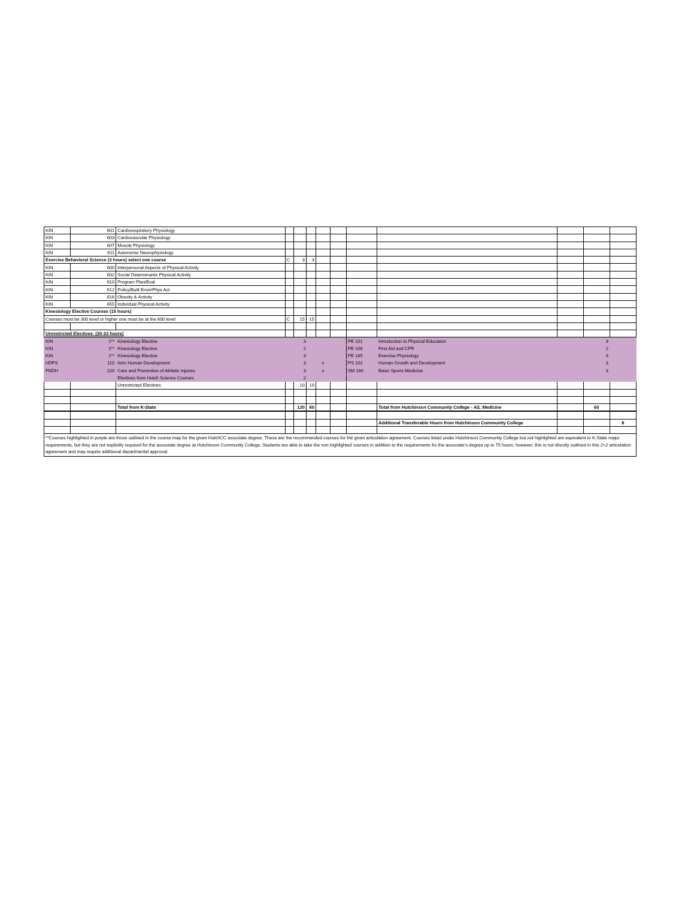| KIN | 601 | Cardiorespiratory Physiology | | | | | | | | | | |
| KIN | 603 | Cardiovascular Physiology | | | | | | | | | | |
| KIN | 607 | Muscle Physiology | | | | | | | | | | |
| KIN | 611 | Autonomic Neurophysiology | | | | | | | | | | |
| Exercise Behavioral Science (3 hours) select one course | | | C | 3 | 3 | | | | | | | |
| KIN | 600 | Interpersonal Aspects of Physical Activity | | | | | | | | | | |
| KIN | 602 | Social Determinants Physical Activity | | | | | | | | | | |
| KIN | 610 | Program Plan/Eval | | | | | | | | | | |
| KIN | 612 | Policy/Built Envir/Phys Act | | | | | | | | | | |
| KIN | 616 | Obesity & Activity | | | | | | | | | | |
| KIN | 655 | Individual Physical Activity | | | | | | | | | | |
| Kinesiology Elective Courses (15 hours) | | | | | | | | | | | | |
| Courses must be 300 level or higher one must be at the 600 level | | | C | 15 | 15 | | | | | | | |
| Unrestricted Electives: (30-33 hours) | | | | | | | | | | | | |
| KIN | 1** | Kinesiology Elective | | 3 | | | | PE 101 | Introduction to Physical Education | | 3 | |
| KIN | 1** | Kinesiology Elective | | 2 | | | | PE 106 | First Aid and CPR | | 2 | |
| KIN | 1** | Kinesiology Elective | | 3 | | | | PE 185 | Exercise Physiology | | 3 | |
| HDFS | 110 | Intro Human Development | | 3 | | x | | PS 102 | Human Growth and Development | | 3 | |
| FNDH | 220 | Care and Prevention of Athletic Injuries | | 3 | | x | | SM 180 | Basic Sports Medicine | | 3 | |
| | | Electives from Hutch Science Courses | | 2 | | | | | | | | |
| | | Unrestricted Electives | | 10 | 10 | | | | | | | |
| | | Total from K-State | | 120 | 60 | | | | Total from Hutchinson Community College - AS, Medicine | | 60 | |
| | | | | | | | | | Additional Transferable Hours from Hutchinson Community College | | | 8 |
**Courses highlighted in purple are those outlined in the course map for the given HutchCC associate degree. These are the recommended courses for the given articulation agreement. Courses listed under Hutchinson Community College but not highlighted are equivalent to K-State major requirements, but they are not explicitly required for the associate degree at Hutchinson Community College. Students are able to take the non-highlighted courses in addition to the requirements for the associate’s degree up to 75 hours; however, this is not directly outlined in this 2+2 articulation agreement and may require additional departmental approval.